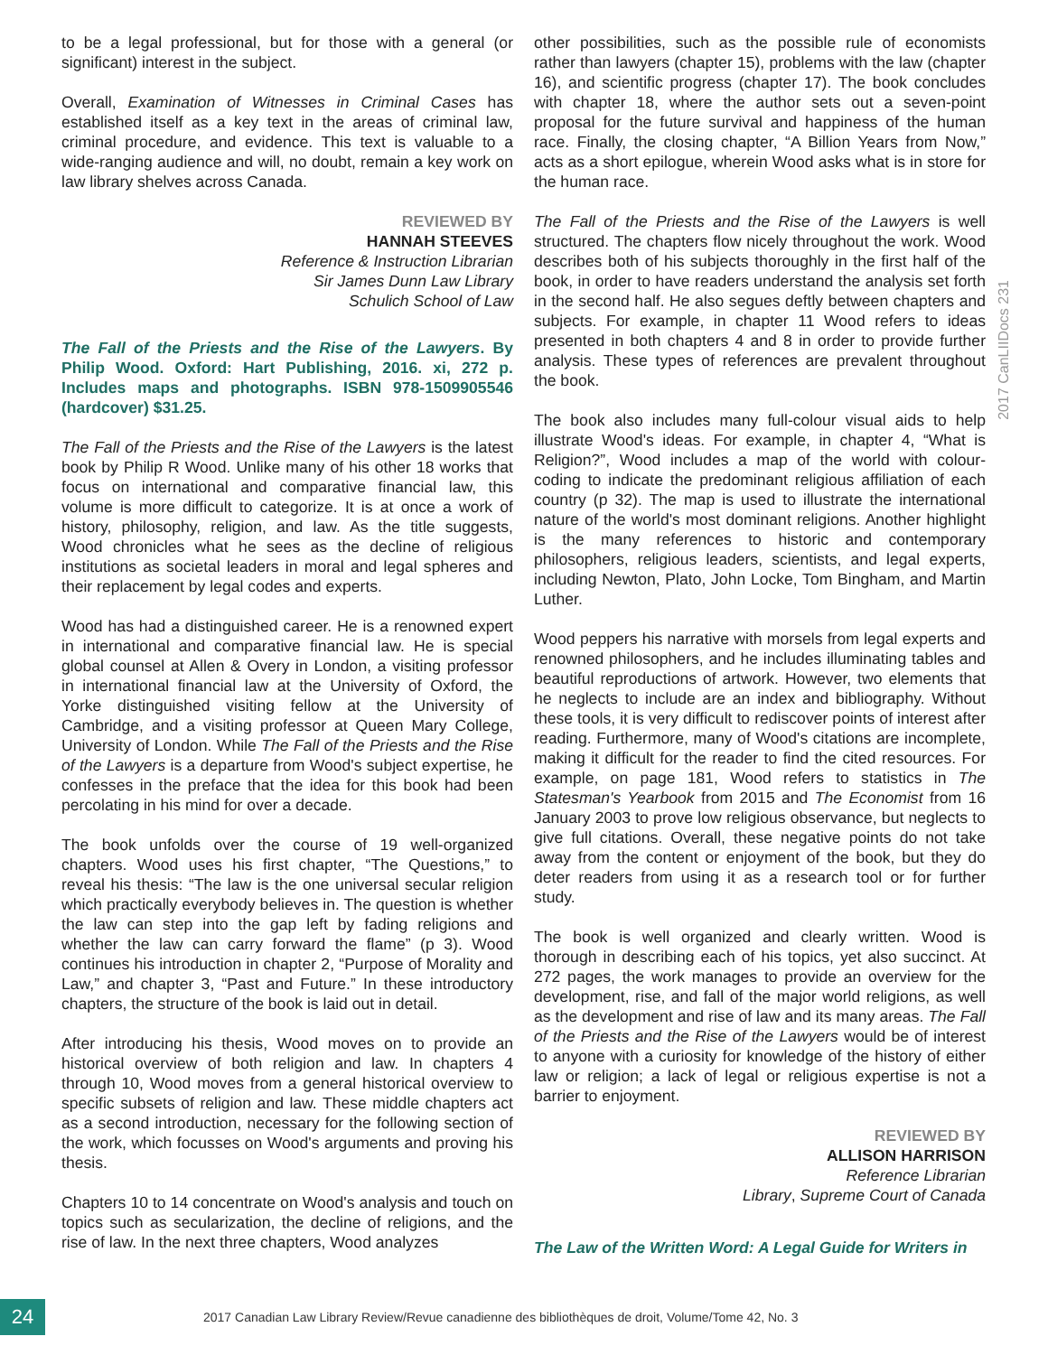to be a legal professional, but for those with a general (or significant) interest in the subject.
Overall, Examination of Witnesses in Criminal Cases has established itself as a key text in the areas of criminal law, criminal procedure, and evidence. This text is valuable to a wide-ranging audience and will, no doubt, remain a key work on law library shelves across Canada.
REVIEWED BY
HANNAH STEEVES
Reference & Instruction Librarian
Sir James Dunn Law Library
Schulich School of Law
The Fall of the Priests and the Rise of the Lawyers. By Philip Wood. Oxford: Hart Publishing, 2016. xi, 272 p. Includes maps and photographs. ISBN 978-1509905546 (hardcover) $31.25.
The Fall of the Priests and the Rise of the Lawyers is the latest book by Philip R Wood. Unlike many of his other 18 works that focus on international and comparative financial law, this volume is more difficult to categorize. It is at once a work of history, philosophy, religion, and law. As the title suggests, Wood chronicles what he sees as the decline of religious institutions as societal leaders in moral and legal spheres and their replacement by legal codes and experts.
Wood has had a distinguished career. He is a renowned expert in international and comparative financial law. He is special global counsel at Allen & Overy in London, a visiting professor in international financial law at the University of Oxford, the Yorke distinguished visiting fellow at the University of Cambridge, and a visiting professor at Queen Mary College, University of London. While The Fall of the Priests and the Rise of the Lawyers is a departure from Wood's subject expertise, he confesses in the preface that the idea for this book had been percolating in his mind for over a decade.
The book unfolds over the course of 19 well-organized chapters. Wood uses his first chapter, “The Questions,” to reveal his thesis: “The law is the one universal secular religion which practically everybody believes in. The question is whether the law can step into the gap left by fading religions and whether the law can carry forward the flame” (p 3). Wood continues his introduction in chapter 2, “Purpose of Morality and Law,” and chapter 3, “Past and Future.” In these introductory chapters, the structure of the book is laid out in detail.
After introducing his thesis, Wood moves on to provide an historical overview of both religion and law. In chapters 4 through 10, Wood moves from a general historical overview to specific subsets of religion and law. These middle chapters act as a second introduction, necessary for the following section of the work, which focusses on Wood's arguments and proving his thesis.
Chapters 10 to 14 concentrate on Wood's analysis and touch on topics such as secularization, the decline of religions, and the rise of law. In the next three chapters, Wood analyzes
other possibilities, such as the possible rule of economists rather than lawyers (chapter 15), problems with the law (chapter 16), and scientific progress (chapter 17). The book concludes with chapter 18, where the author sets out a seven-point proposal for the future survival and happiness of the human race. Finally, the closing chapter, “A Billion Years from Now,” acts as a short epilogue, wherein Wood asks what is in store for the human race.
The Fall of the Priests and the Rise of the Lawyers is well structured. The chapters flow nicely throughout the work. Wood describes both of his subjects thoroughly in the first half of the book, in order to have readers understand the analysis set forth in the second half. He also segues deftly between chapters and subjects. For example, in chapter 11 Wood refers to ideas presented in both chapters 4 and 8 in order to provide further analysis. These types of references are prevalent throughout the book.
The book also includes many full-colour visual aids to help illustrate Wood's ideas. For example, in chapter 4, “What is Religion?”, Wood includes a map of the world with colour-coding to indicate the predominant religious affiliation of each country (p 32). The map is used to illustrate the international nature of the world's most dominant religions. Another highlight is the many references to historic and contemporary philosophers, religious leaders, scientists, and legal experts, including Newton, Plato, John Locke, Tom Bingham, and Martin Luther.
Wood peppers his narrative with morsels from legal experts and renowned philosophers, and he includes illuminating tables and beautiful reproductions of artwork. However, two elements that he neglects to include are an index and bibliography. Without these tools, it is very difficult to rediscover points of interest after reading. Furthermore, many of Wood's citations are incomplete, making it difficult for the reader to find the cited resources. For example, on page 181, Wood refers to statistics in The Statesman's Yearbook from 2015 and The Economist from 16 January 2003 to prove low religious observance, but neglects to give full citations. Overall, these negative points do not take away from the content or enjoyment of the book, but they do deter readers from using it as a research tool or for further study.
The book is well organized and clearly written. Wood is thorough in describing each of his topics, yet also succinct. At 272 pages, the work manages to provide an overview for the development, rise, and fall of the major world religions, as well as the development and rise of law and its many areas. The Fall of the Priests and the Rise of the Lawyers would be of interest to anyone with a curiosity for knowledge of the history of either law or religion; a lack of legal or religious expertise is not a barrier to enjoyment.
REVIEWED BY
ALLISON HARRISON
Reference Librarian
Library, Supreme Court of Canada
The Law of the Written Word: A Legal Guide for Writers in
2017 CanLIIDocs 231
24
2017 Canadian Law Library Review/Revue canadienne des bibliothèques de droit, Volume/Tome 42, No. 3